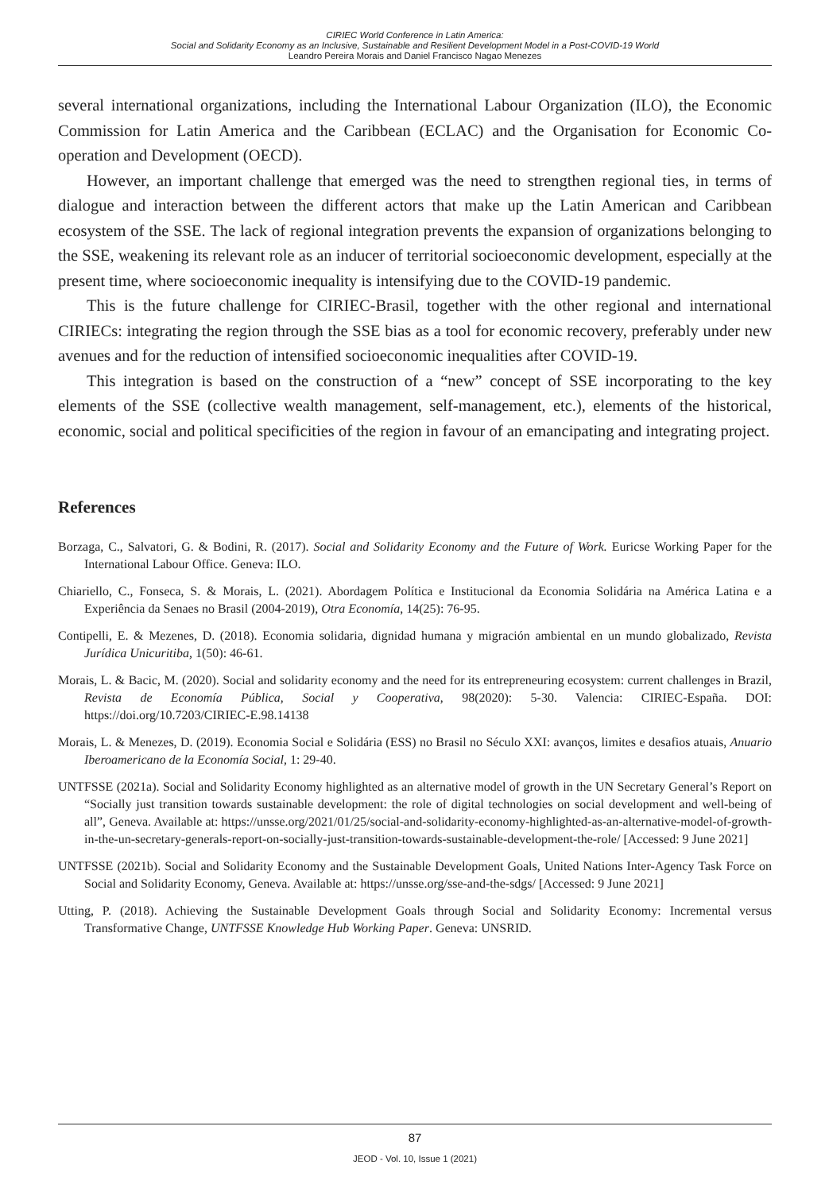CIRIEC World Conference in Latin America:
Social and Solidarity Economy as an Inclusive, Sustainable and Resilient Development Model in a Post-COVID-19 World
Leandro Pereira Morais and Daniel Francisco Nagao Menezes
several international organizations, including the International Labour Organization (ILO), the Economic Commission for Latin America and the Caribbean (ECLAC) and the Organisation for Economic Co-operation and Development (OECD).
However, an important challenge that emerged was the need to strengthen regional ties, in terms of dialogue and interaction between the different actors that make up the Latin American and Caribbean ecosystem of the SSE. The lack of regional integration prevents the expansion of organizations belonging to the SSE, weakening its relevant role as an inducer of territorial socioeconomic development, especially at the present time, where socioeconomic inequality is intensifying due to the COVID-19 pandemic.
This is the future challenge for CIRIEC-Brasil, together with the other regional and international CIRIECs: integrating the region through the SSE bias as a tool for economic recovery, preferably under new avenues and for the reduction of intensified socioeconomic inequalities after COVID-19.
This integration is based on the construction of a “new” concept of SSE incorporating to the key elements of the SSE (collective wealth management, self-management, etc.), elements of the historical, economic, social and political specificities of the region in favour of an emancipating and integrating project.
References
Borzaga, C., Salvatori, G. & Bodini, R. (2017). Social and Solidarity Economy and the Future of Work. Euricse Working Paper for the International Labour Office. Geneva: ILO.
Chiariello, C., Fonseca, S. & Morais, L. (2021). Abordagem Política e Institucional da Economia Solidária na América Latina e a Experiência da Senaes no Brasil (2004-2019), Otra Economía, 14(25): 76-95.
Contipelli, E. & Mezenes, D. (2018). Economia solidaria, dignidad humana y migración ambiental en un mundo globalizado, Revista Jurídica Unicuritiba, 1(50): 46-61.
Morais, L. & Bacic, M. (2020). Social and solidarity economy and the need for its entrepreneuring ecosystem: current challenges in Brazil, Revista de Economía Pública, Social y Cooperativa, 98(2020): 5-30. Valencia: CIRIEC-España. DOI: https://doi.org/10.7203/CIRIEC-E.98.14138
Morais, L. & Menezes, D. (2019). Economia Social e Solidária (ESS) no Brasil no Século XXI: avanços, limites e desafios atuais, Anuario Iberoamericano de la Economía Social, 1: 29-40.
UNTFSSE (2021a). Social and Solidarity Economy highlighted as an alternative model of growth in the UN Secretary General’s Report on “Socially just transition towards sustainable development: the role of digital technologies on social development and well-being of all”, Geneva. Available at: https://unsse.org/2021/01/25/social-and-solidarity-economy-highlighted-as-an-alternative-model-of-growth-in-the-un-secretary-generals-report-on-socially-just-transition-towards-sustainable-development-the-role/ [Accessed: 9 June 2021]
UNTFSSE (2021b). Social and Solidarity Economy and the Sustainable Development Goals, United Nations Inter-Agency Task Force on Social and Solidarity Economy, Geneva. Available at: https://unsse.org/sse-and-the-sdgs/ [Accessed: 9 June 2021]
Utting, P. (2018). Achieving the Sustainable Development Goals through Social and Solidarity Economy: Incremental versus Transformative Change, UNTFSSE Knowledge Hub Working Paper. Geneva: UNSRID.
87
JEOD - Vol. 10, Issue 1 (2021)